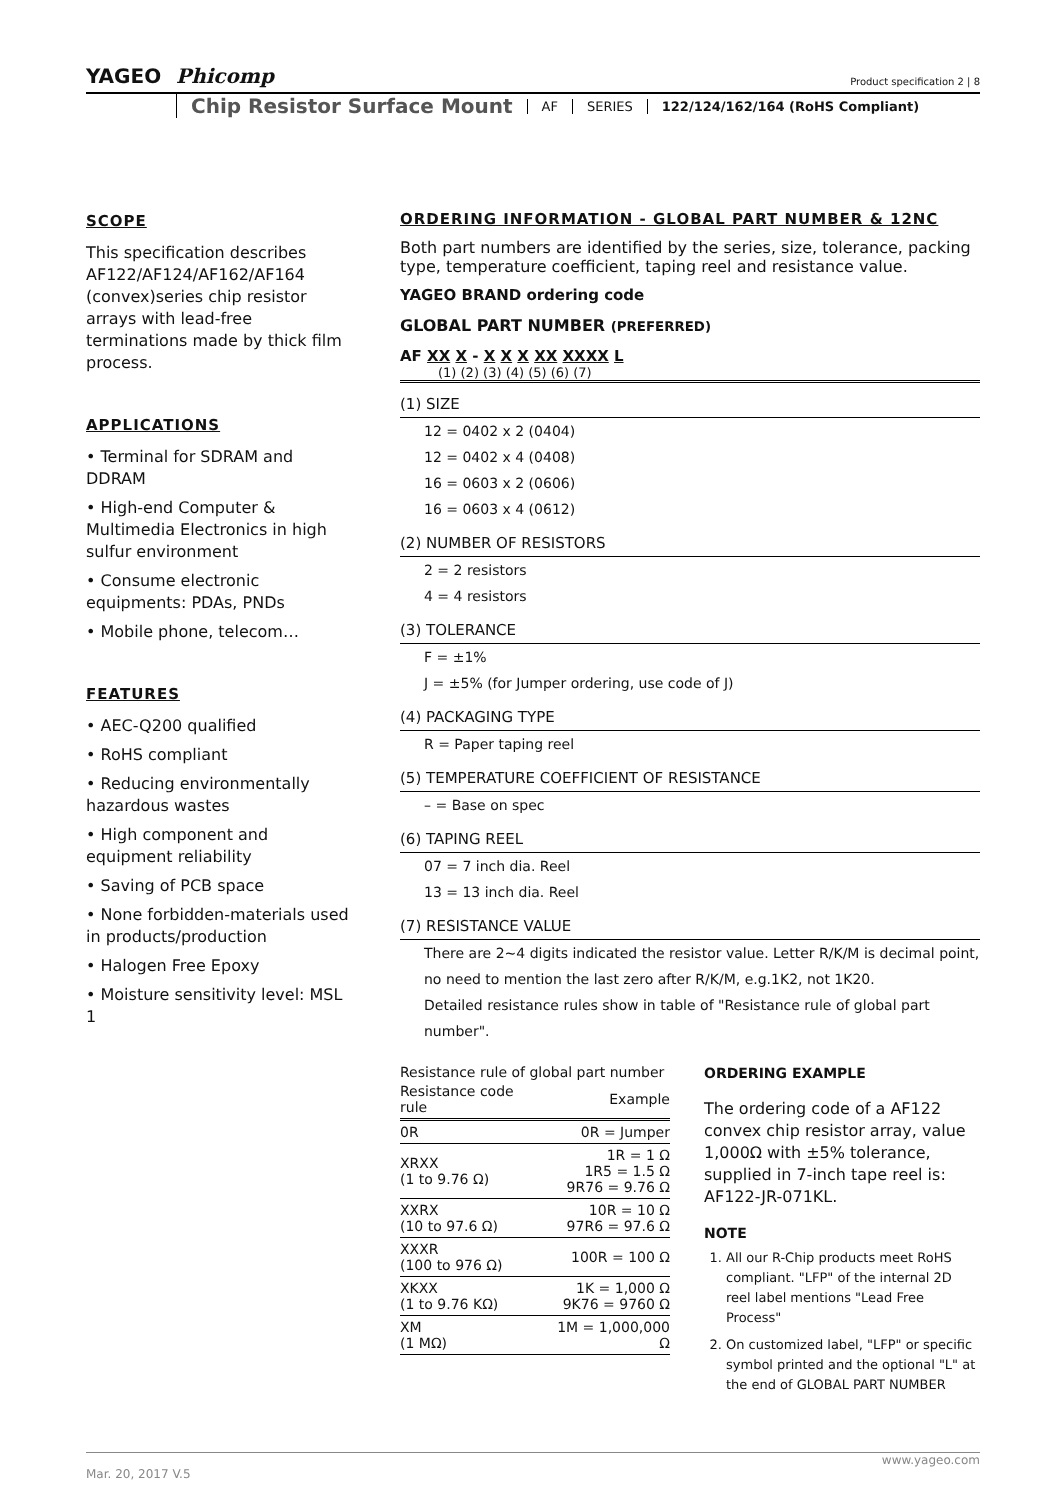YAGEO Phicomp
Product specification 2 | 8
Chip Resistor Surface Mount
AF SERIES
122/124/162/164 (RoHS Compliant)
SCOPE
This specification describes AF122/AF124/AF162/AF164 (convex)series chip resistor arrays with lead-free terminations made by thick film process.
APPLICATIONS
• Terminal for SDRAM and DDRAM
• High-end Computer & Multimedia Electronics in high sulfur environment
• Consume electronic equipments: PDAs, PNDs
• Mobile phone, telecom…
FEATURES
• AEC-Q200 qualified
• RoHS compliant
• Reducing environmentally hazardous wastes
• High component and equipment reliability
• Saving of PCB space
• None forbidden-materials used in products/production
• Halogen Free Epoxy
• Moisture sensitivity level: MSL 1
ORDERING INFORMATION - GLOBAL PART NUMBER & 12NC
Both part numbers are identified by the series, size, tolerance, packing type, temperature coefficient, taping reel and resistance value.
YAGEO BRAND ordering code
GLOBAL PART NUMBER (PREFERRED)
AF XX X - X X X XX XXXX L
(1) (2) (3) (4) (5) (6) (7)
(1) SIZE
12 = 0402 x 2 (0404)
12 = 0402 x 4 (0408)
16 = 0603 x 2 (0606)
16 = 0603 x 4 (0612)
(2) NUMBER OF RESISTORS
2 = 2 resistors
4 = 4 resistors
(3) TOLERANCE
F = ±1%
J = ±5% (for Jumper ordering, use code of J)
(4) PACKAGING TYPE
R = Paper taping reel
(5) TEMPERATURE COEFFICIENT OF RESISTANCE
– = Base on spec
(6) TAPING REEL
07 = 7 inch dia. Reel
13 = 13 inch dia. Reel
(7) RESISTANCE VALUE
There are 2~4 digits indicated the resistor value. Letter R/K/M is decimal point, no need to mention the last zero after R/K/M, e.g.1K2, not 1K20.
Detailed resistance rules show in table of "Resistance rule of global part number".
Resistance rule of global part number
| Resistance code rule | Example |
| --- | --- |
| 0R | 0R = Jumper |
| XRXX (1 to 9.76 Ω) | 1R = 1 Ω 1R5 = 1.5 Ω 9R76 = 9.76 Ω |
| XXRX (10 to 97.6 Ω) | 10R = 10 Ω 97R6 = 97.6 Ω |
| XXXR (100 to 976 Ω) | 100R = 100 Ω |
| XKXX (1 to 9.76 KΩ) | 1K = 1,000 Ω 9K76 = 9760 Ω |
| XM (1 MΩ) | 1M = 1,000,000 Ω |
ORDERING EXAMPLE
The ordering code of a AF122 convex chip resistor array, value 1,000Ω with ±5% tolerance, supplied in 7-inch tape reel is: AF122-JR-071KL.
NOTE
1. All our R-Chip products meet RoHS compliant. "LFP" of the internal 2D reel label mentions "Lead Free Process"
2. On customized label, "LFP" or specific symbol printed and the optional "L" at the end of GLOBAL PART NUMBER
www.yageo.com
Mar. 20, 2017 V.5